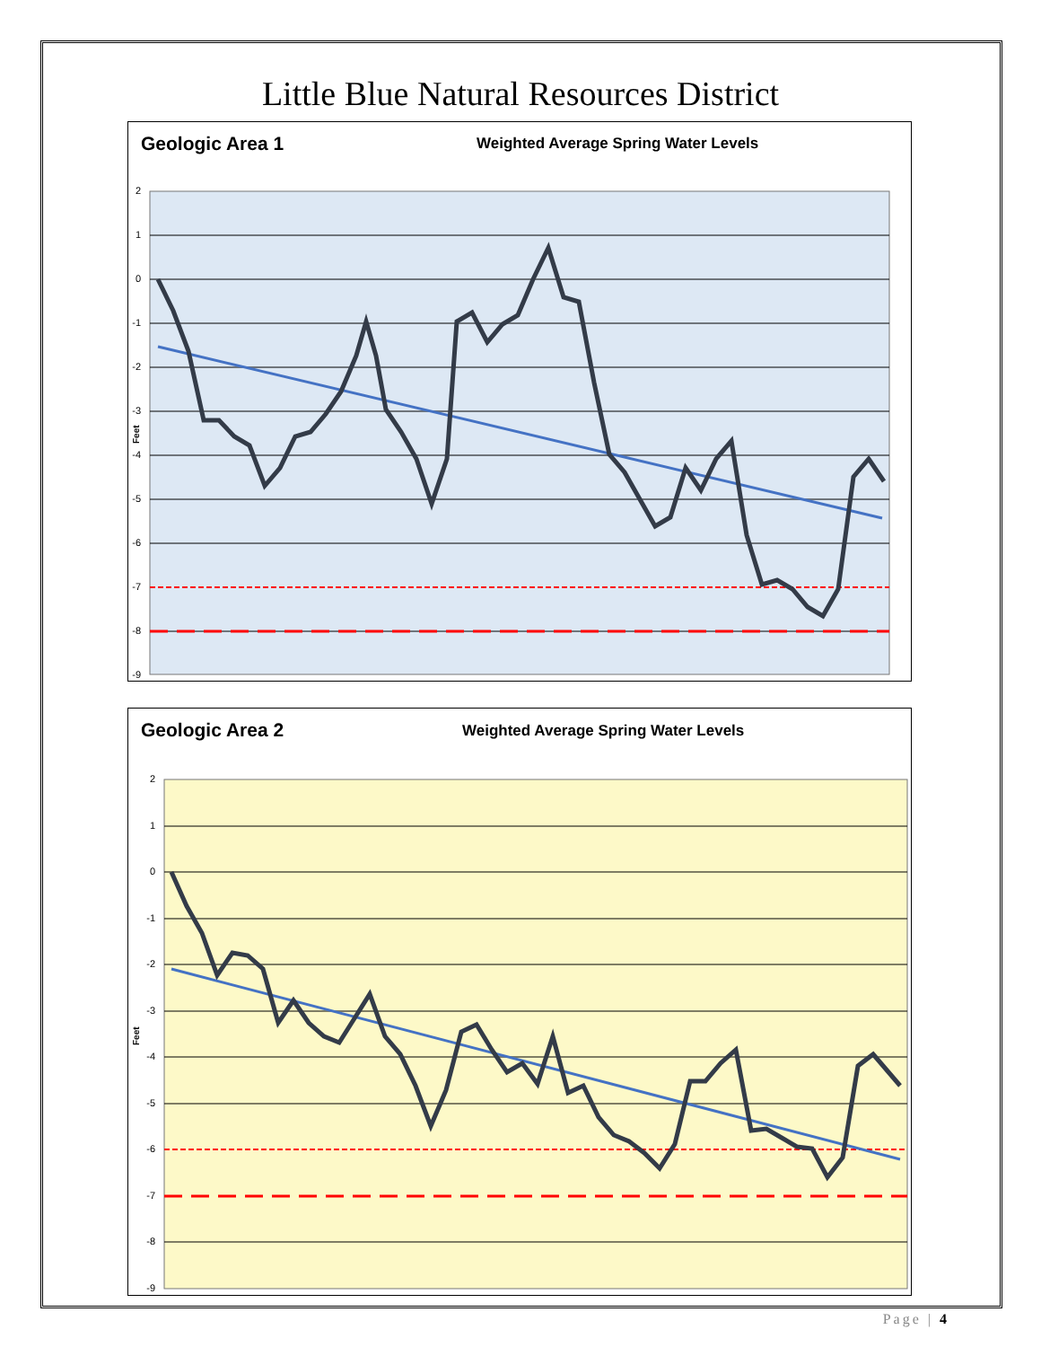Little Blue Natural Resources District
Geologic Area 1
Weighted Average Spring Water Levels
2
1
0
-1
-2
-3
-4
-5
-6
-7
-8
-9
Feet
Geologic Area 2
Weighted Average Spring Water Levels
2
1
0
-1
-2
-3
-4
-5
-6
-7
-8
-9
Feet
Page | 4